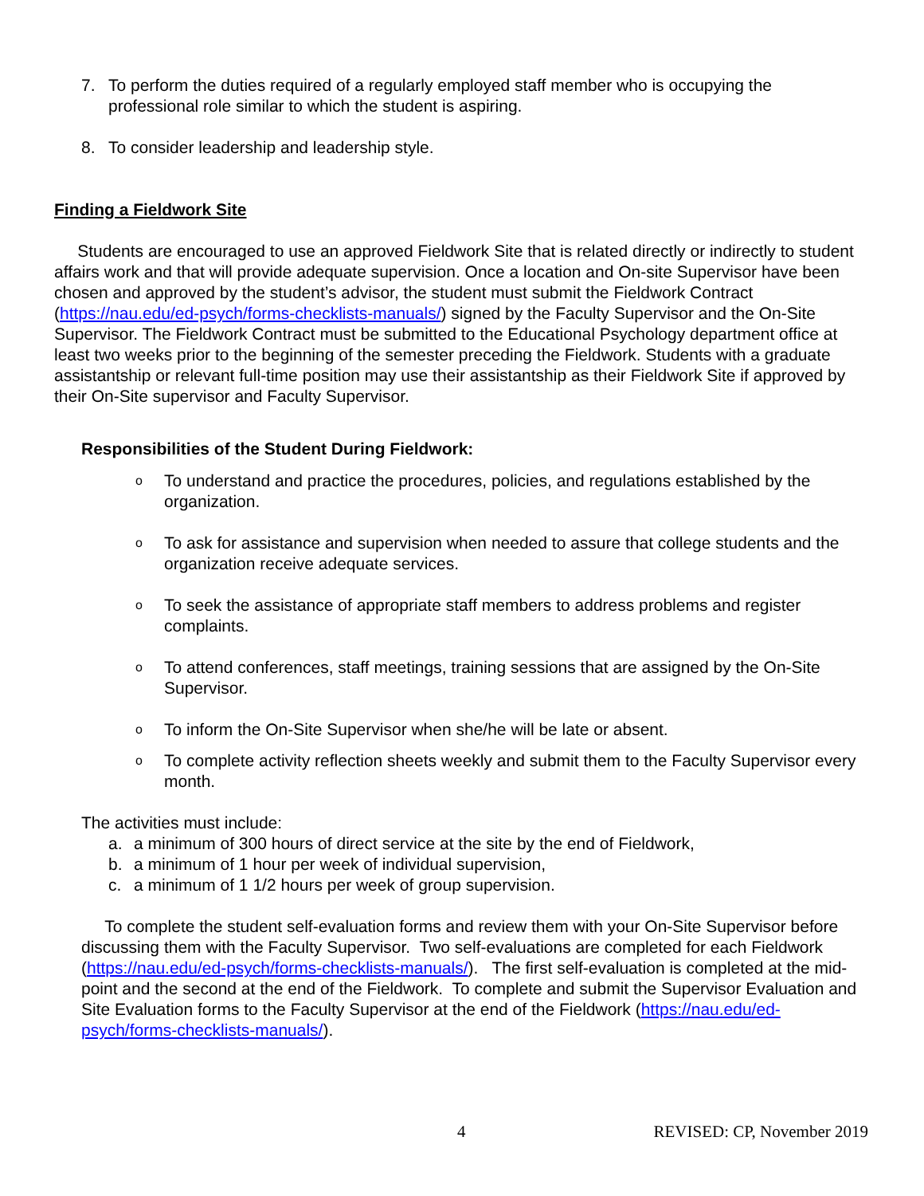7. To perform the duties required of a regularly employed staff member who is occupying the professional role similar to which the student is aspiring.
8. To consider leadership and leadership style.
Finding a Fieldwork Site
Students are encouraged to use an approved Fieldwork Site that is related directly or indirectly to student affairs work and that will provide adequate supervision. Once a location and On-site Supervisor have been chosen and approved by the student’s advisor, the student must submit the Fieldwork Contract (https://nau.edu/ed-psych/forms-checklists-manuals/) signed by the Faculty Supervisor and the On-Site Supervisor. The Fieldwork Contract must be submitted to the Educational Psychology department office at least two weeks prior to the beginning of the semester preceding the Fieldwork. Students with a graduate assistantship or relevant full-time position may use their assistantship as their Fieldwork Site if approved by their On-Site supervisor and Faculty Supervisor.
Responsibilities of the Student During Fieldwork:
o To understand and practice the procedures, policies, and regulations established by the organization.
o To ask for assistance and supervision when needed to assure that college students and the organization receive adequate services.
o To seek the assistance of appropriate staff members to address problems and register complaints.
o To attend conferences, staff meetings, training sessions that are assigned by the On-Site Supervisor.
o To inform the On-Site Supervisor when she/he will be late or absent.
o To complete activity reflection sheets weekly and submit them to the Faculty Supervisor every month.
The activities must include:
a. a minimum of 300 hours of direct service at the site by the end of Fieldwork,
b. a minimum of 1 hour per week of individual supervision,
c. a minimum of 1 1/2 hours per week of group supervision.
To complete the student self-evaluation forms and review them with your On-Site Supervisor before discussing them with the Faculty Supervisor. Two self-evaluations are completed for each Fieldwork (https://nau.edu/ed-psych/forms-checklists-manuals/). The first self-evaluation is completed at the mid-point and the second at the end of the Fieldwork. To complete and submit the Supervisor Evaluation and Site Evaluation forms to the Faculty Supervisor at the end of the Fieldwork (https://nau.edu/ed-psych/forms-checklists-manuals/).
4 REVISED: CP, November 2019